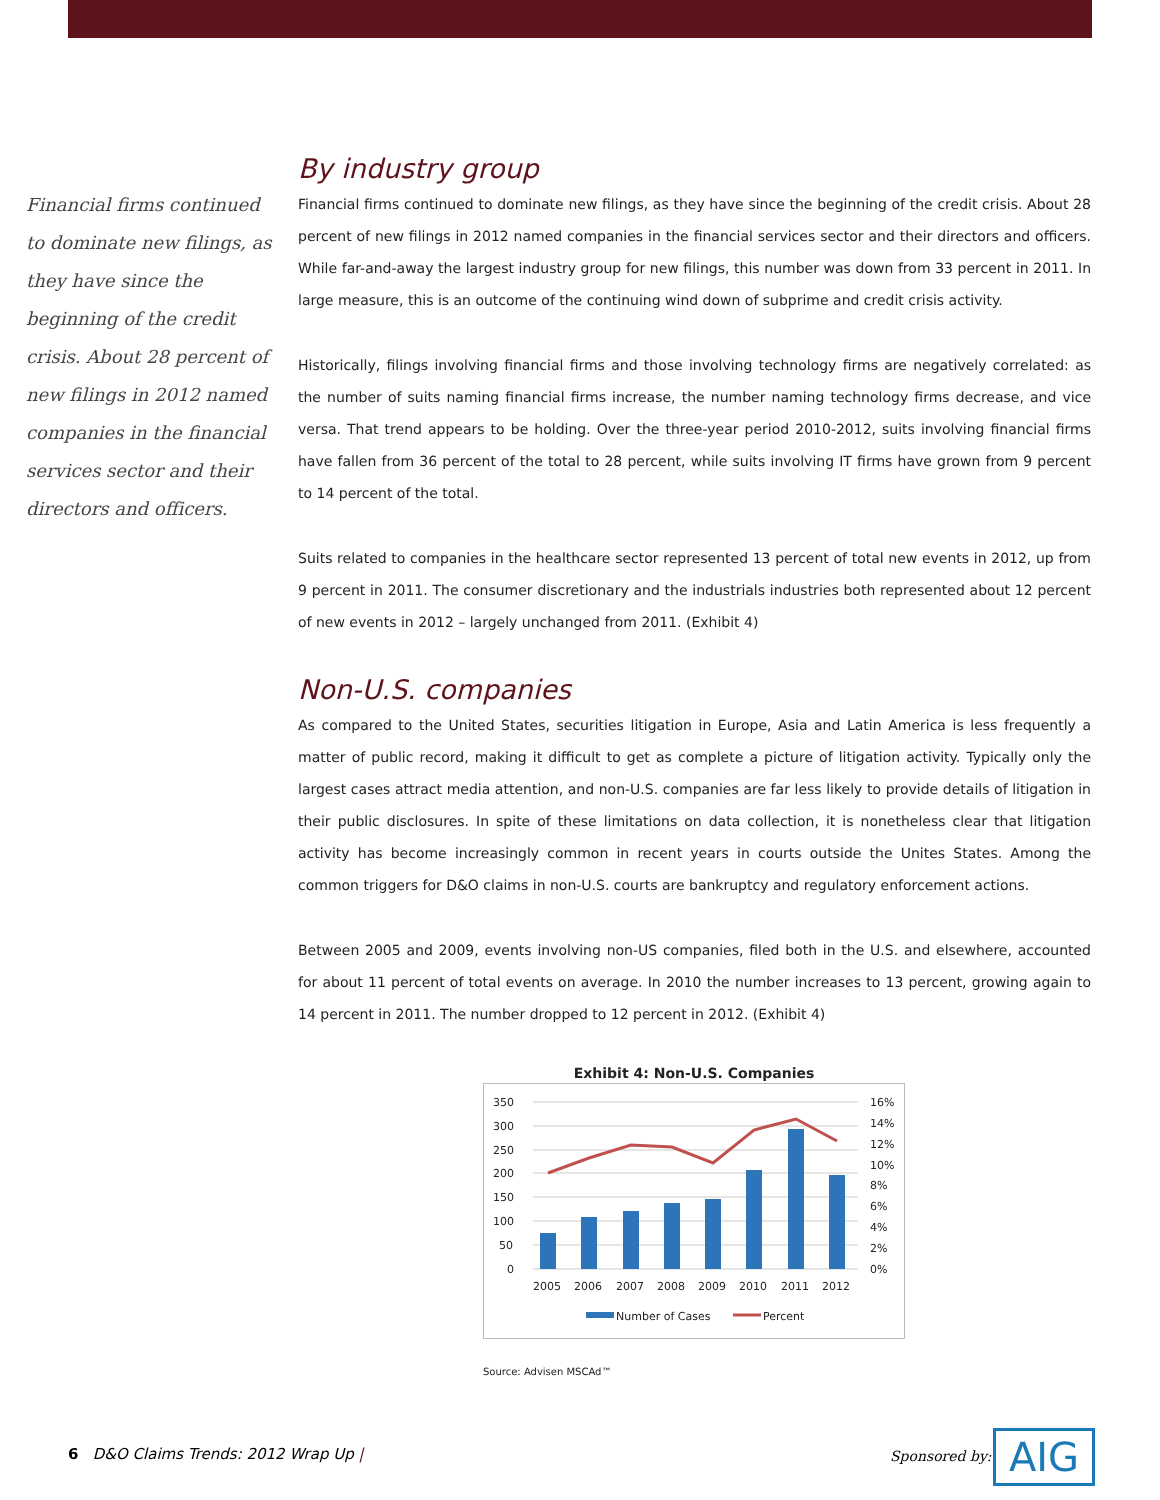Financial firms continued to dominate new filings, as they have since the beginning of the credit crisis. About 28 percent of new filings in 2012 named companies in the financial services sector and their directors and officers.
By industry group
Financial firms continued to dominate new filings, as they have since the beginning of the credit crisis. About 28 percent of new filings in 2012 named companies in the financial services sector and their directors and officers. While far-and-away the largest industry group for new filings, this number was down from 33 percent in 2011. In large measure, this is an outcome of the continuing wind down of subprime and credit crisis activity.
Historically, filings involving financial firms and those involving technology firms are negatively correlated: as the number of suits naming financial firms increase, the number naming technology firms decrease, and vice versa. That trend appears to be holding. Over the three-year period 2010-2012, suits involving financial firms have fallen from 36 percent of the total to 28 percent, while suits involving IT firms have grown from 9 percent to 14 percent of the total.
Suits related to companies in the healthcare sector represented 13 percent of total new events in 2012, up from 9 percent in 2011. The consumer discretionary and the industrials industries both represented about 12 percent of new events in 2012 – largely unchanged from 2011. (Exhibit 4)
Non-U.S. companies
As compared to the United States, securities litigation in Europe, Asia and Latin America is less frequently a matter of public record, making it difficult to get as complete a picture of litigation activity. Typically only the largest cases attract media attention, and non-U.S. companies are far less likely to provide details of litigation in their public disclosures. In spite of these limitations on data collection, it is nonetheless clear that litigation activity has become increasingly common in recent years in courts outside the Unites States. Among the common triggers for D&O claims in non-U.S. courts are bankruptcy and regulatory enforcement actions.
Between 2005 and 2009, events involving non-US companies, filed both in the U.S. and elsewhere, accounted for about 11 percent of total events on average. In 2010 the number increases to 13 percent, growing again to 14 percent in 2011. The number dropped to 12 percent in 2012. (Exhibit 4)
Exhibit 4: Non-U.S. Companies
350
300
250
200
150
100
50
0
16%
14%
12%
10%
8%
6%
4%
2%
0%
2005
2006
2007
2008
2009
2010
2011
2012
Number of Cases
Percent
Source: Advisen MSCAd™
6 D&O Claims Trends: 2012 Wrap Up |
Sponsored by: AIG